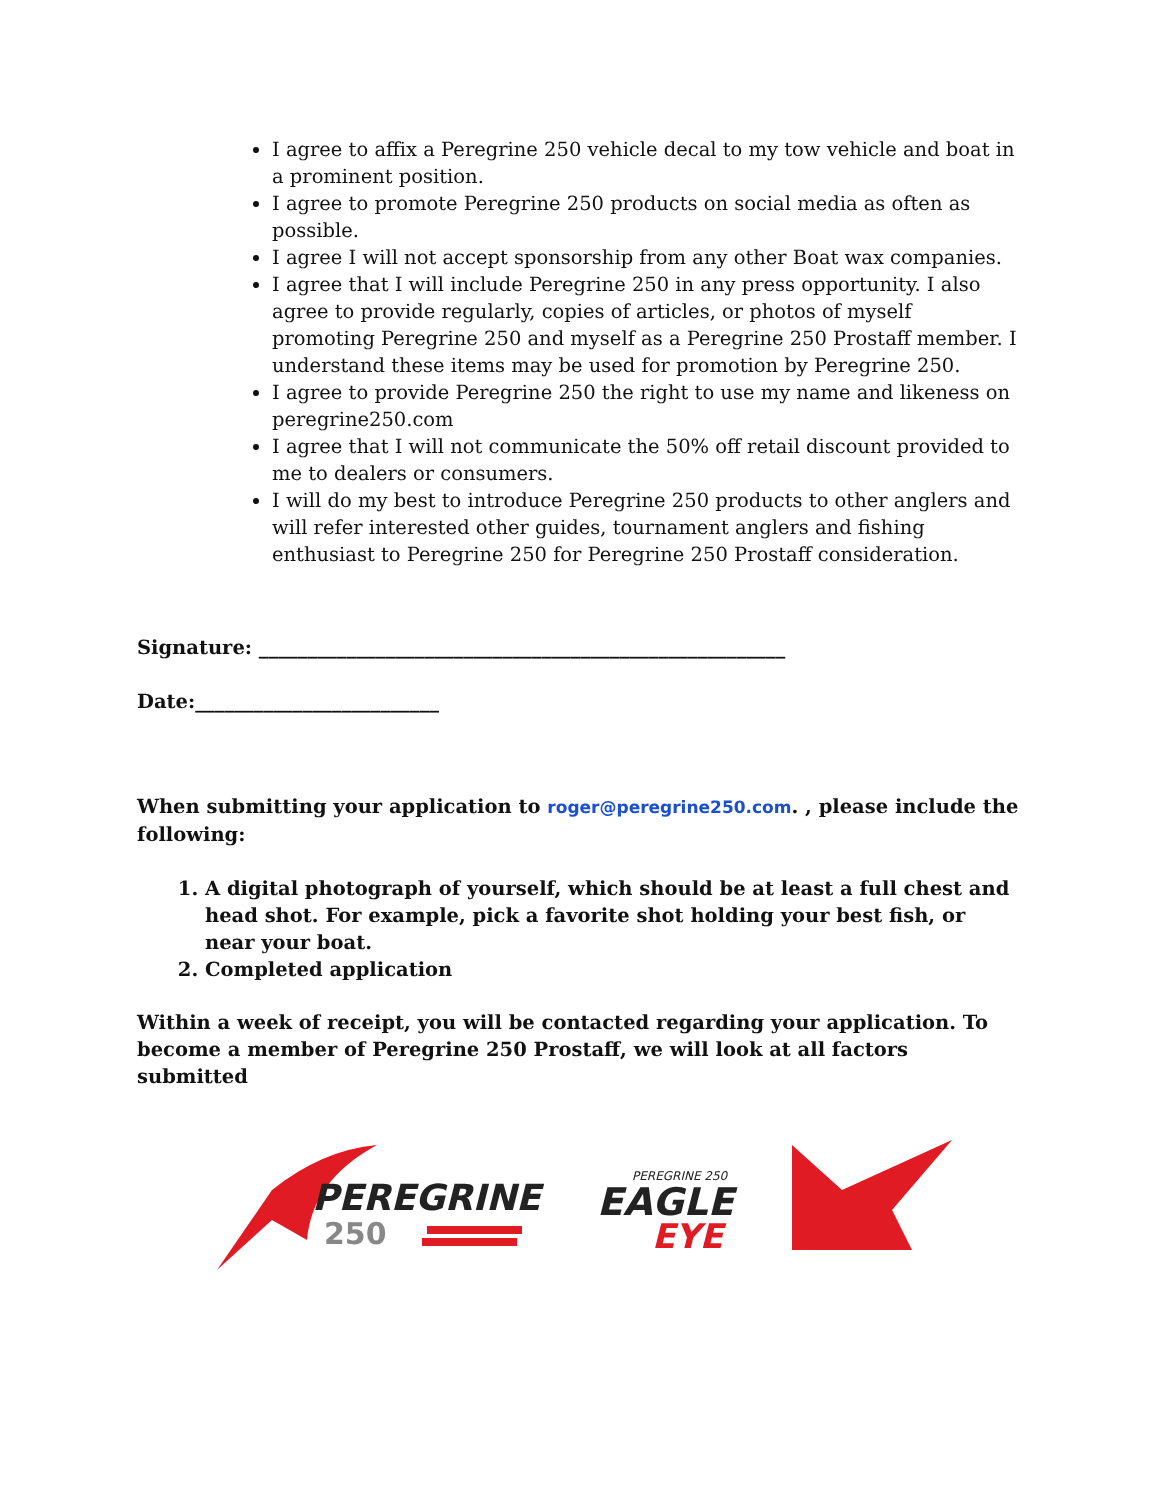I agree to affix a Peregrine 250 vehicle decal to my tow vehicle and boat in a prominent position.
I agree to promote Peregrine 250 products on social media as often as possible.
I agree I will not accept sponsorship from any other Boat wax companies.
I agree that I will include Peregrine 250 in any press opportunity. I also agree to provide regularly, copies of articles, or photos of myself promoting Peregrine 250 and myself as a Peregrine 250 Prostaff member. I understand these items may be used for promotion by Peregrine 250.
I agree to provide Peregrine 250 the right to use my name and likeness on peregrine250.com
I agree that I will not communicate the 50% off retail discount provided to me to dealers or consumers.
I will do my best to introduce Peregrine 250 products to other anglers and will refer interested other guides, tournament anglers and fishing enthusiast to Peregrine 250 for Peregrine 250 Prostaff consideration.
Signature: ______________________________________________________
Date:_________________________
When submitting your application to roger@peregrine250.com. , please include the following:
1. A digital photograph of yourself, which should be at least a full chest and head shot. For example, pick a favorite shot holding your best fish, or near your boat.
2. Completed application
Within a week of receipt, you will be contacted regarding your application. To become a member of Peregrine 250 Prostaff, we will look at all factors submitted
PEREGRINE
250
PEREGRINE 250
EAGLE
EYE